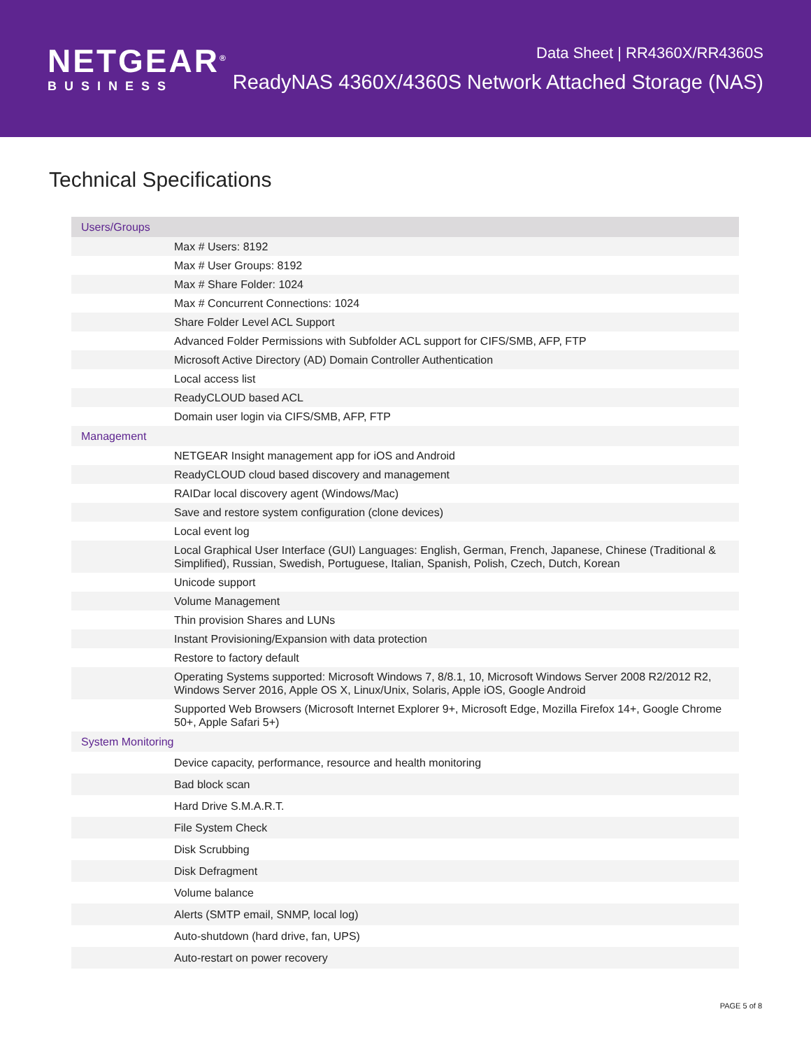NETGEAR<sup>®</sup>
BUSINESS
Data Sheet | RR4360X/RR4360S
ReadyNAS 4360X/4360S Network Attached Storage (NAS)
Technical Specifications
| Users/Groups | |
| | Max # Users: 8192 |
| | Max # User Groups: 8192 |
| | Max # Share Folder: 1024 |
| | Max # Concurrent Connections: 1024 |
| | Share Folder Level ACL Support |
| | Advanced Folder Permissions with Subfolder ACL support for CIFS/SMB, AFP, FTP |
| | Microsoft Active Directory (AD) Domain Controller Authentication |
| | Local access list |
| | ReadyCLOUD based ACL |
| | Domain user login via CIFS/SMB, AFP, FTP |
| Management | |
| | NETGEAR Insight management app for iOS and Android |
| | ReadyCLOUD cloud based discovery and management |
| | RAIDar local discovery agent (Windows/Mac) |
| | Save and restore system configuration (clone devices) |
| | Local event log |
| | Local Graphical User Interface (GUI) Languages: English, German, French, Japanese, Chinese (Traditional & Simplified), Russian, Swedish, Portuguese, Italian, Spanish, Polish, Czech, Dutch, Korean |
| | Unicode support |
| | Volume Management |
| | Thin provision Shares and LUNs |
| | Instant Provisioning/Expansion with data protection |
| | Restore to factory default |
| | Operating Systems supported: Microsoft Windows 7, 8/8.1, 10, Microsoft Windows Server 2008 R2/2012 R2, Windows Server 2016, Apple OS X, Linux/Unix, Solaris, Apple iOS, Google Android |
| | Supported Web Browsers (Microsoft Internet Explorer 9+, Microsoft Edge, Mozilla Firefox 14+, Google Chrome 50+, Apple Safari 5+) |
| System Monitoring | |
| | Device capacity, performance, resource and health monitoring |
| | Bad block scan |
| | Hard Drive S.M.A.R.T. |
| | File System Check |
| | Disk Scrubbing |
| | Disk Defragment |
| | Volume balance |
| | Alerts (SMTP email, SNMP, local log) |
| | Auto-shutdown (hard drive, fan, UPS) |
| | Auto-restart on power recovery |
PAGE 5 of 8